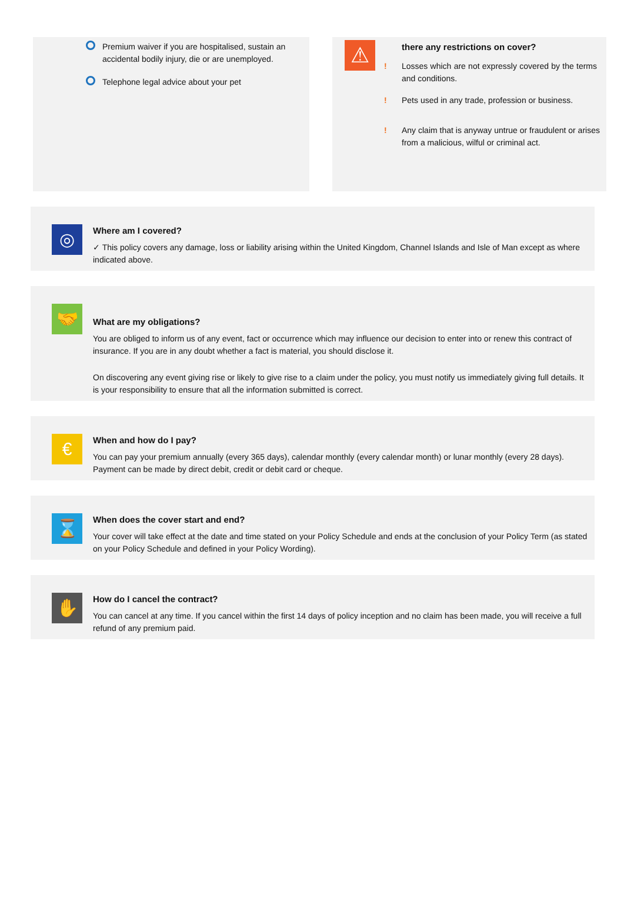Premium waiver if you are hospitalised, sustain an accidental bodily injury, die or are unemployed.
Telephone legal advice about your pet
⚠
there any restrictions on cover?
! Losses which are not expressly covered by the terms and conditions.
! Pets used in any trade, profession or business.
! Any claim that is anyway untrue or fraudulent or arises from a malicious, wilful or criminal act.
◎
Where am I covered?
✓ This policy covers any damage, loss or liability arising within the United Kingdom, Channel Islands and Isle of Man except as where indicated above.
🤝
What are my obligations?
You are obliged to inform us of any event, fact or occurrence which may influence our decision to enter into or renew this contract of insurance. If you are in any doubt whether a fact is material, you should disclose it.
On discovering any event giving rise or likely to give rise to a claim under the policy, you must notify us immediately giving full details. It is your responsibility to ensure that all the information submitted is correct.
€
When and how do I pay?
You can pay your premium annually (every 365 days), calendar monthly (every calendar month) or lunar monthly (every 28 days). Payment can be made by direct debit, credit or debit card or cheque.
⌛
When does the cover start and end?
Your cover will take effect at the date and time stated on your Policy Schedule and ends at the conclusion of your Policy Term (as stated on your Policy Schedule and defined in your Policy Wording).
✋
How do I cancel the contract?
You can cancel at any time. If you cancel within the first 14 days of policy inception and no claim has been made, you will receive a full refund of any premium paid.